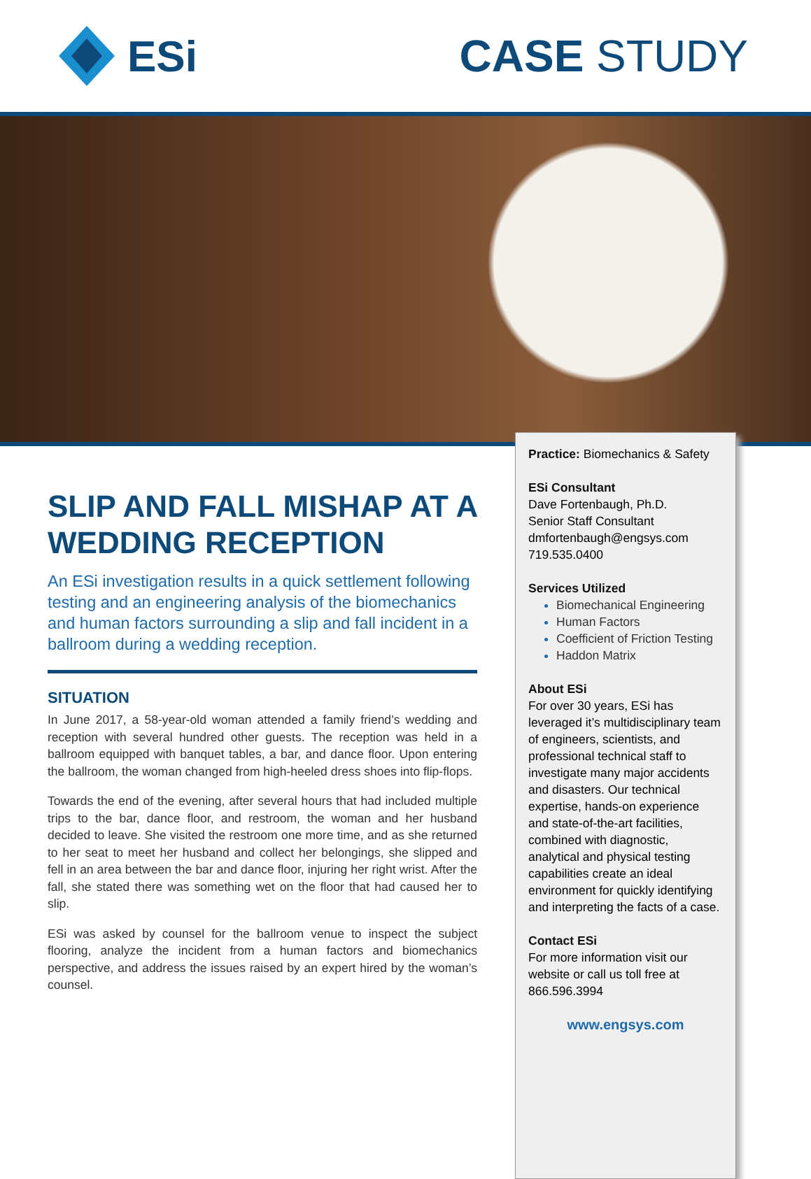ESi CASE STUDY
SLIP AND FALL MISHAP AT A WEDDING RECEPTION
An ESi investigation results in a quick settlement following testing and an engineering analysis of the biomechanics and human factors surrounding a slip and fall incident in a ballroom during a wedding reception.
SITUATION
In June 2017, a 58-year-old woman attended a family friend’s wedding and reception with several hundred other guests. The reception was held in a ballroom equipped with banquet tables, a bar, and dance floor. Upon entering the ballroom, the woman changed from high-heeled dress shoes into flip-flops.
Towards the end of the evening, after several hours that had included multiple trips to the bar, dance floor, and restroom, the woman and her husband decided to leave. She visited the restroom one more time, and as she returned to her seat to meet her husband and collect her belongings, she slipped and fell in an area between the bar and dance floor, injuring her right wrist. After the fall, she stated there was something wet on the floor that had caused her to slip.
ESi was asked by counsel for the ballroom venue to inspect the subject flooring, analyze the incident from a human factors and biomechanics perspective, and address the issues raised by an expert hired by the woman’s counsel.
Practice: Biomechanics & Safety
ESi Consultant
Dave Fortenbaugh, Ph.D.
Senior Staff Consultant
dmfortenbaugh@engsys.com
719.535.0400
Services Utilized
Biomechanical Engineering
Human Factors
Coefficient of Friction Testing
Haddon Matrix
About ESi
For over 30 years, ESi has leveraged it’s multidisciplinary team of engineers, scientists, and professional technical staff to investigate many major accidents and disasters. Our technical expertise, hands-on experience and state-of-the-art facilities, combined with diagnostic, analytical and physical testing capabilities create an ideal environment for quickly identifying and interpreting the facts of a case.
Contact ESi
For more information visit our website or call us toll free at 866.596.3994
www.engsys.com